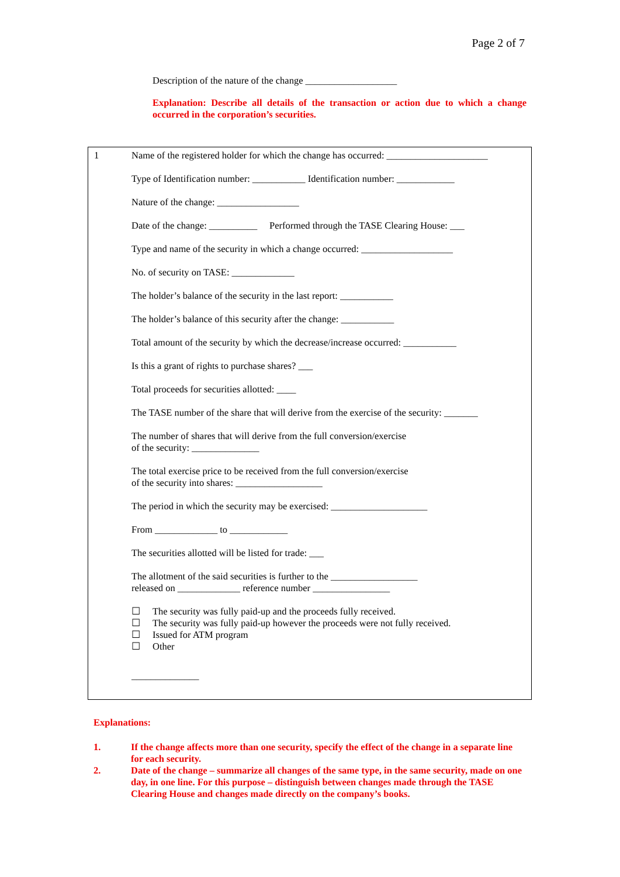Page 2 of 7
Description of the nature of the change ___________________
Explanation: Describe all details of the transaction or action due to which a change occurred in the corporation’s securities.
1
Name of the registered holder for which the change has occurred: _____________________
Type of Identification number: ___________ Identification number: ____________
Nature of the change: _________________
Date of the change: __________ Performed through the TASE Clearing House: ___
Type and name of the security in which a change occurred: ___________________
No. of security on TASE: _____________
The holder’s balance of the security in the last report: ___________
The holder’s balance of this security after the change: ___________
Total amount of the security by which the decrease/increase occurred: ___________
Is this a grant of rights to purchase shares? ___
Total proceeds for securities allotted: ____
The TASE number of the share that will derive from the exercise of the security: _______
The number of shares that will derive from the full conversion/exercise
of the security: ______________
The total exercise price to be received from the full conversion/exercise
of the security into shares: __________________
The period in which the security may be exercised: ____________________
From _____________ to ____________
The securities allotted will be listed for trade: ___
The allotment of the said securities is further to the __________________
released on _____________ reference number ________________
☐ The security was fully paid-up and the proceeds fully received.
☐ The security was fully paid-up however the proceeds were not fully received.
☐ Issued for ATM program
☐ Other
______________
Explanations:
1. If the change affects more than one security, specify the effect of the change in a separate line for each security.
2. Date of the change – summarize all changes of the same type, in the same security, made on one day, in one line. For this purpose – distinguish between changes made through the TASE Clearing House and changes made directly on the company’s books.